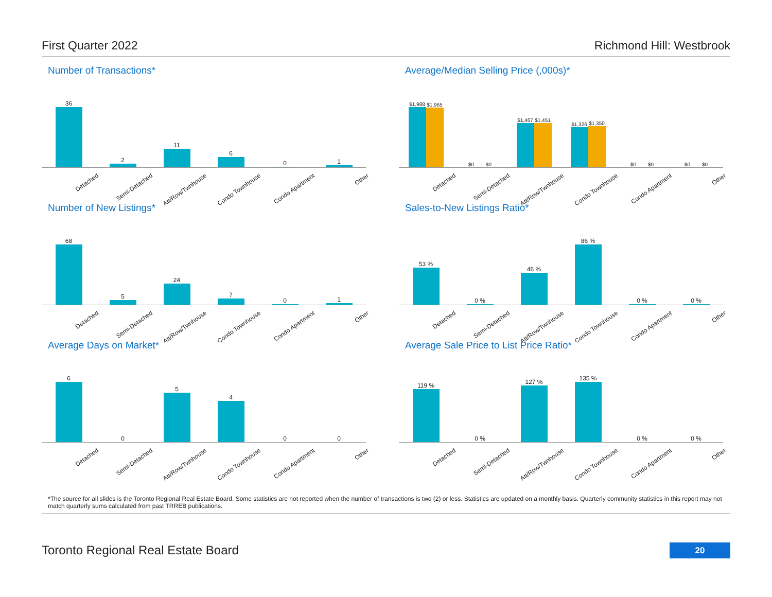First Quarter 2022 Richmond Hill: Westbrook
Number of Transactions*
36
2
11
6
0
1
Detached Semi-Detached Att/Row/Twnhouse Condo Townhouse Condo Apartment Other
Average/Median Selling Price (,000s)*
$1,988
$1,965
$0
$0
$1,467
$1,451
$1,326
$1,350
$0
$0
$0
$0
Detached Semi-Detached Att/Row/Twnhouse Condo Townhouse Condo Apartment Other
Number of New Listings*
68
5
24
7
0
1
Detached Semi-Detached Att/Row/Twnhouse Condo Townhouse Condo Apartment Other
Sales-to-New Listings Ratio*
53 %
0 %
46 %
86 %
0 %
0 %
Detached Semi-Detached Att/Row/Twnhouse Condo Townhouse Condo Apartment Other
Average Days on Market*
6
0
5
4
0
0
Detached Semi-Detached Att/Row/Twnhouse Condo Townhouse Condo Apartment Other
Average Sale Price to List Price Ratio*
119 %
0 %
127 %
135 %
0 %
0 %
Detached Semi-Detached Att/Row/Twnhouse Condo Townhouse Condo Apartment Other
*The source for all slides is the Toronto Regional Real Estate Board. Some statistics are not reported when the number of transactions is two (2) or less. Statistics are updated on a monthly basis. Quarterly community statistics in this report may not match quarterly sums calculated from past TRREB publications.
Toronto Regional Real Estate Board
20